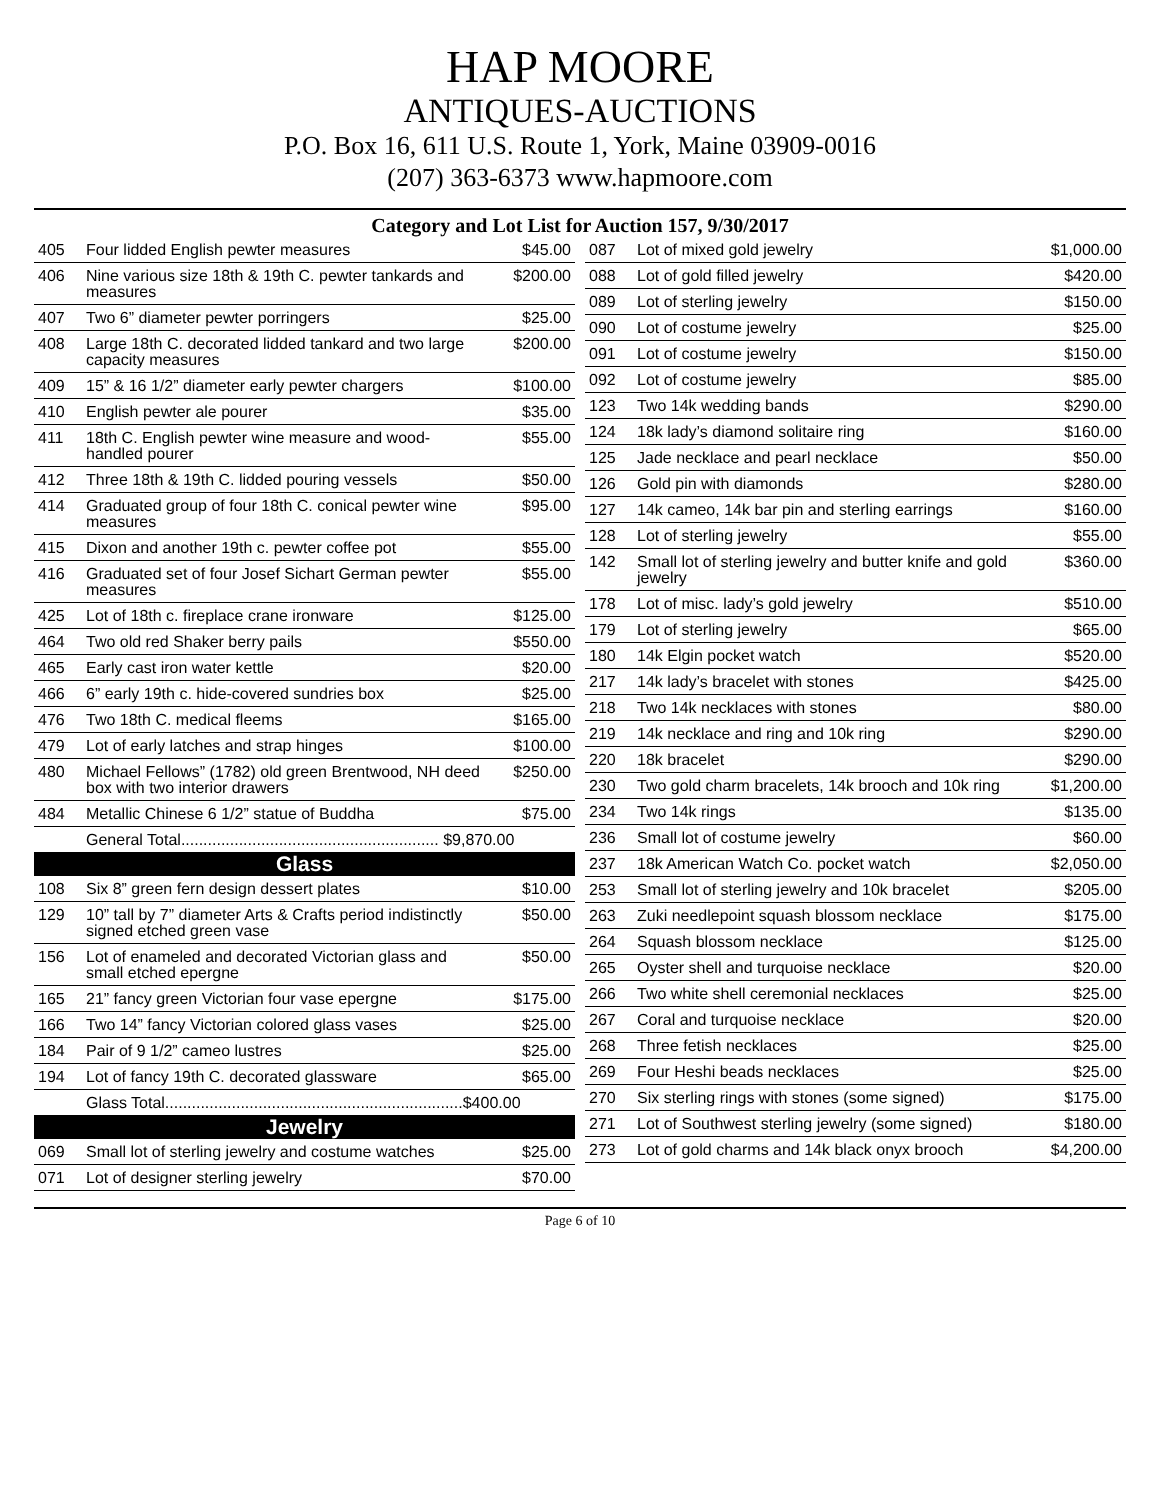HAP MOORE
ANTIQUES-AUCTIONS
P.O. Box 16, 611 U.S. Route 1, York, Maine 03909-0016
(207) 363-6373 www.hapmoore.com
Category and Lot List for Auction 157, 9/30/2017
| 405 | Four lidded English pewter measures | $45.00 |
| 406 | Nine various size 18th & 19th C. pewter tankards and measures | $200.00 |
| 407 | Two 6” diameter pewter porringers | $25.00 |
| 408 | Large 18th C. decorated lidded tankard and two large capacity measures | $200.00 |
| 409 | 15” & 16 1/2” diameter early pewter chargers | $100.00 |
| 410 | English pewter ale pourer | $35.00 |
| 411 | 18th C. English pewter wine measure and wood-handled pourer | $55.00 |
| 412 | Three 18th & 19th C. lidded pouring vessels | $50.00 |
| 414 | Graduated group of four 18th C. conical pewter wine measures | $95.00 |
| 415 | Dixon and another 19th c. pewter coffee pot | $55.00 |
| 416 | Graduated set of four Josef Sichart German pewter measures | $55.00 |
| 425 | Lot of 18th c. fireplace crane ironware | $125.00 |
| 464 | Two old red Shaker berry pails | $550.00 |
| 465 | Early cast iron water kettle | $20.00 |
| 466 | 6” early 19th c. hide-covered sundries box | $25.00 |
| 476 | Two 18th C. medical fleems | $165.00 |
| 479 | Lot of early latches and strap hinges | $100.00 |
| 480 | Michael Fellows” (1782) old green Brentwood, NH deed box with two interior drawers | $250.00 |
| 484 | Metallic Chinese 6 1/2” statue of Buddha | $75.00 |
| | General Total.......................................................... $9,870.00 | |
| Glass | | |
| 108 | Six 8” green fern design dessert plates | $10.00 |
| 129 | 10” tall by 7” diameter Arts & Crafts period indistinctly signed etched green vase | $50.00 |
| 156 | Lot of enameled and decorated Victorian glass and small etched epergne | $50.00 |
| 165 | 21” fancy green Victorian four vase epergne | $175.00 |
| 166 | Two 14” fancy Victorian colored glass vases | $25.00 |
| 184 | Pair of 9 1/2” cameo lustres | $25.00 |
| 194 | Lot of fancy 19th C. decorated glassware | $65.00 |
| | Glass Total...................................................................$400.00 | |
| Jewelry | | |
| 069 | Small lot of sterling jewelry and costume watches | $25.00 |
| 071 | Lot of designer sterling jewelry | $70.00 |
| 087 | Lot of mixed gold jewelry | $1,000.00 |
| 088 | Lot of gold filled jewelry | $420.00 |
| 089 | Lot of sterling jewelry | $150.00 |
| 090 | Lot of costume jewelry | $25.00 |
| 091 | Lot of costume jewelry | $150.00 |
| 092 | Lot of costume jewelry | $85.00 |
| 123 | Two 14k wedding bands | $290.00 |
| 124 | 18k lady’s diamond solitaire ring | $160.00 |
| 125 | Jade necklace and pearl necklace | $50.00 |
| 126 | Gold pin with diamonds | $280.00 |
| 127 | 14k cameo, 14k bar pin and sterling earrings | $160.00 |
| 128 | Lot of sterling jewelry | $55.00 |
| 142 | Small lot of sterling jewelry and butter knife and gold jewelry | $360.00 |
| 178 | Lot of misc. lady’s gold jewelry | $510.00 |
| 179 | Lot of sterling jewelry | $65.00 |
| 180 | 14k Elgin pocket watch | $520.00 |
| 217 | 14k lady’s bracelet with stones | $425.00 |
| 218 | Two 14k necklaces with stones | $80.00 |
| 219 | 14k necklace and ring and 10k ring | $290.00 |
| 220 | 18k bracelet | $290.00 |
| 230 | Two gold charm bracelets, 14k brooch and 10k ring | $1,200.00 |
| 234 | Two 14k rings | $135.00 |
| 236 | Small lot of costume jewelry | $60.00 |
| 237 | 18k American Watch Co. pocket watch | $2,050.00 |
| 253 | Small lot of sterling jewelry and 10k bracelet | $205.00 |
| 263 | Zuki needlepoint squash blossom necklace | $175.00 |
| 264 | Squash blossom necklace | $125.00 |
| 265 | Oyster shell and turquoise necklace | $20.00 |
| 266 | Two white shell ceremonial necklaces | $25.00 |
| 267 | Coral and turquoise necklace | $20.00 |
| 268 | Three fetish necklaces | $25.00 |
| 269 | Four Heshi beads necklaces | $25.00 |
| 270 | Six sterling rings with stones (some signed) | $175.00 |
| 271 | Lot of Southwest sterling jewelry (some signed) | $180.00 |
| 273 | Lot of gold charms and 14k black onyx brooch | $4,200.00 |
Page 6 of 10